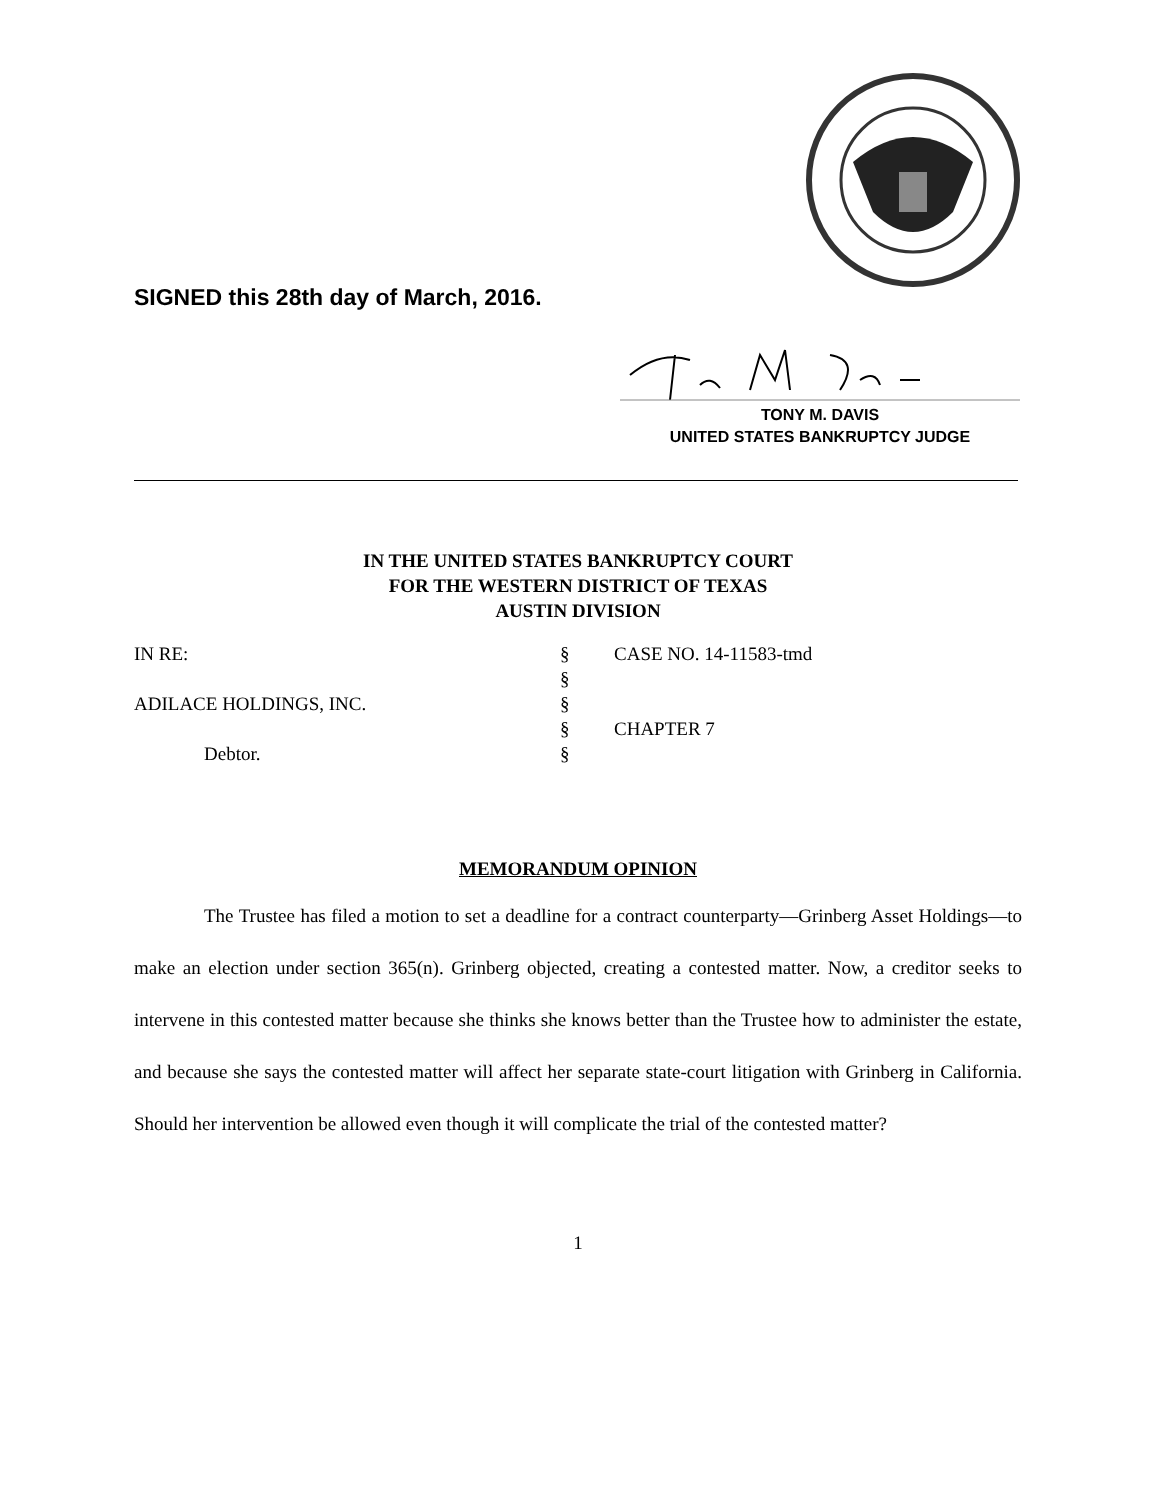SIGNED this 28th day of March, 2016.
TONY M. DAVIS
UNITED STATES BANKRUPTCY JUDGE
IN THE UNITED STATES BANKRUPTCY COURT
FOR THE WESTERN DISTRICT OF TEXAS
AUSTIN DIVISION
| IN RE: | § | CASE NO. 14-11583-tmd |
| | § | |
| ADILACE HOLDINGS, INC. | § | |
| | § | CHAPTER 7 |
| Debtor. | § | |
MEMORANDUM OPINION
The Trustee has filed a motion to set a deadline for a contract counterparty—Grinberg Asset Holdings—to make an election under section 365(n). Grinberg objected, creating a contested matter. Now, a creditor seeks to intervene in this contested matter because she thinks she knows better than the Trustee how to administer the estate, and because she says the contested matter will affect her separate state-court litigation with Grinberg in California. Should her intervention be allowed even though it will complicate the trial of the contested matter?
1